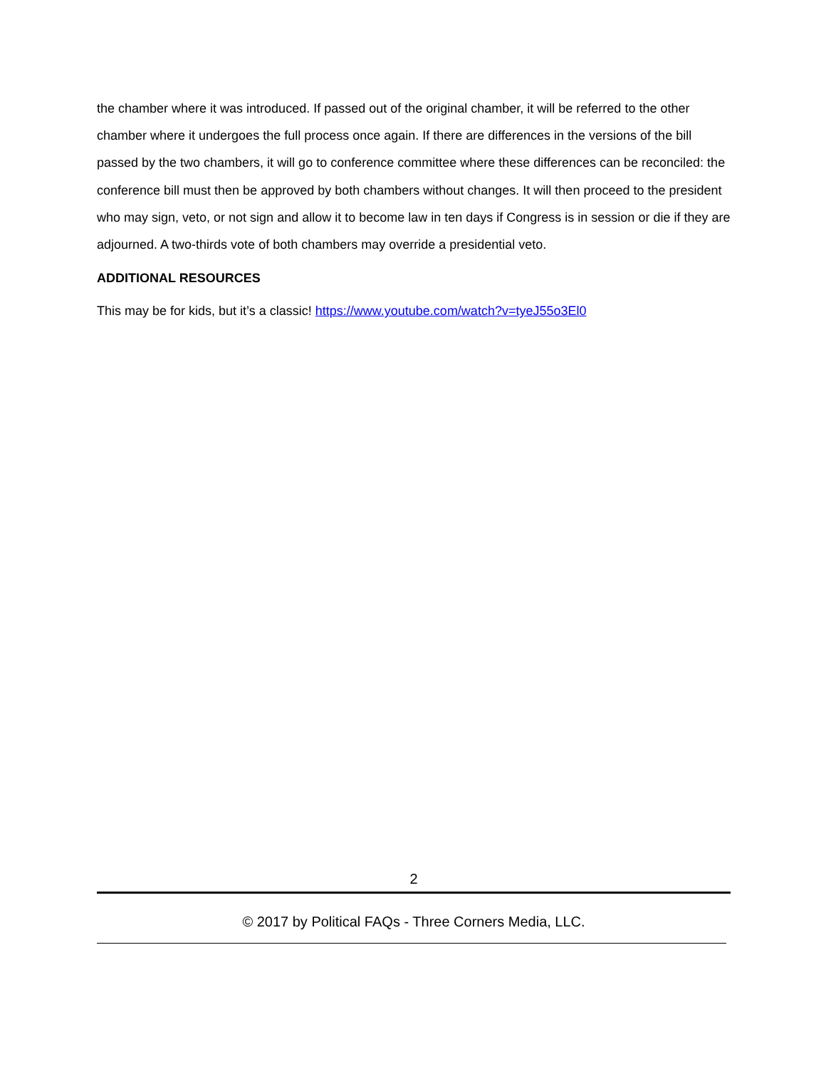the chamber where it was introduced. If passed out of the original chamber, it will be referred to the other chamber where it undergoes the full process once again. If there are differences in the versions of the bill passed by the two chambers, it will go to conference committee where these differences can be reconciled: the conference bill must then be approved by both chambers without changes. It will then proceed to the president who may sign, veto, or not sign and allow it to become law in ten days if Congress is in session or die if they are adjourned. A two-thirds vote of both chambers may override a presidential veto.
ADDITIONAL RESOURCES
This may be for kids, but it’s a classic! https://www.youtube.com/watch?v=tyeJ55o3El0
2
© 2017 by Political FAQs - Three Corners Media, LLC.